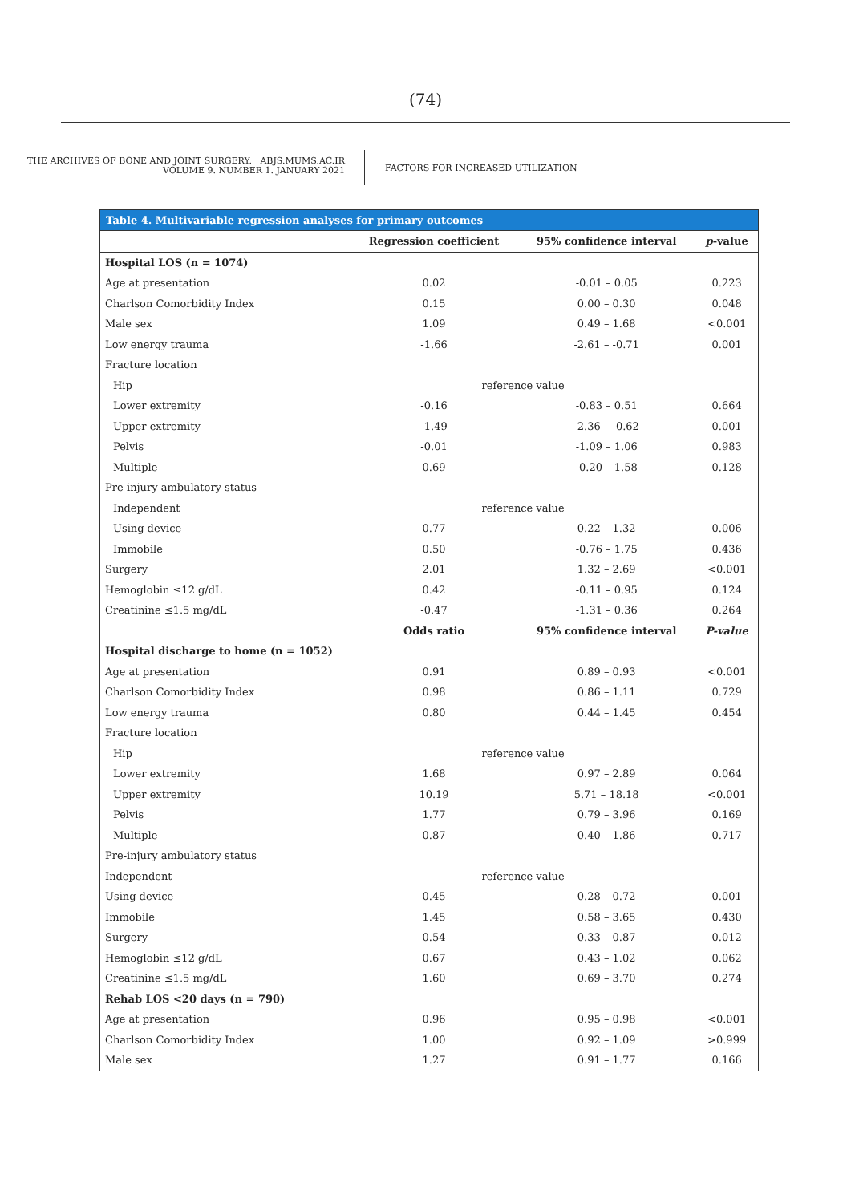(74)
THE ARCHIVES OF BONE AND JOINT SURGERY. ABJS.MUMS.AC.IR
VOLUME 9. NUMBER 1. JANUARY 2021
FACTORS FOR INCREASED UTILIZATION
Table 4. Multivariable regression analyses for primary outcomes
| | Regression coefficient | 95% confidence interval | p -value |
| --- | --- | --- | --- |
| Hospital LOS (n = 1074) | | | |
| Age at presentation | 0.02 | -0.01 – 0.05 | 0.223 |
| Charlson Comorbidity Index | 0.15 | 0.00 – 0.30 | 0.048 |
| Male sex | 1.09 | 0.49 – 1.68 | <0.001 |
| Low energy trauma | -1.66 | -2.61 – -0.71 | 0.001 |
| Fracture location | | | |
| Hip | reference value | | |
| Lower extremity | -0.16 | -0.83 – 0.51 | 0.664 |
| Upper extremity | -1.49 | -2.36 – -0.62 | 0.001 |
| Pelvis | -0.01 | -1.09 – 1.06 | 0.983 |
| Multiple | 0.69 | -0.20 – 1.58 | 0.128 |
| Pre-injury ambulatory status | | | |
| Independent | reference value | | |
| Using device | 0.77 | 0.22 – 1.32 | 0.006 |
| Immobile | 0.50 | -0.76 – 1.75 | 0.436 |
| Surgery | 2.01 | 1.32 – 2.69 | <0.001 |
| Hemoglobin ≤12 g/dL | 0.42 | -0.11 – 0.95 | 0.124 |
| Creatinine ≤1.5 mg/dL | -0.47 | -1.31 – 0.36 | 0.264 |
| | Odds ratio | 95% confidence interval | P-value |
| Hospital discharge to home (n = 1052) | | | |
| Age at presentation | 0.91 | 0.89 – 0.93 | <0.001 |
| Charlson Comorbidity Index | 0.98 | 0.86 – 1.11 | 0.729 |
| Low energy trauma | 0.80 | 0.44 – 1.45 | 0.454 |
| Fracture location | | | |
| Hip | reference value | | |
| Lower extremity | 1.68 | 0.97 – 2.89 | 0.064 |
| Upper extremity | 10.19 | 5.71 – 18.18 | <0.001 |
| Pelvis | 1.77 | 0.79 – 3.96 | 0.169 |
| Multiple | 0.87 | 0.40 – 1.86 | 0.717 |
| Pre-injury ambulatory status | | | |
| Independent | reference value | | |
| Using device | 0.45 | 0.28 – 0.72 | 0.001 |
| Immobile | 1.45 | 0.58 – 3.65 | 0.430 |
| Surgery | 0.54 | 0.33 – 0.87 | 0.012 |
| Hemoglobin ≤12 g/dL | 0.67 | 0.43 – 1.02 | 0.062 |
| Creatinine ≤1.5 mg/dL | 1.60 | 0.69 – 3.70 | 0.274 |
| Rehab LOS <20 days (n = 790) | | | |
| Age at presentation | 0.96 | 0.95 – 0.98 | <0.001 |
| Charlson Comorbidity Index | 1.00 | 0.92 – 1.09 | >0.999 |
| Male sex | 1.27 | 0.91 – 1.77 | 0.166 |